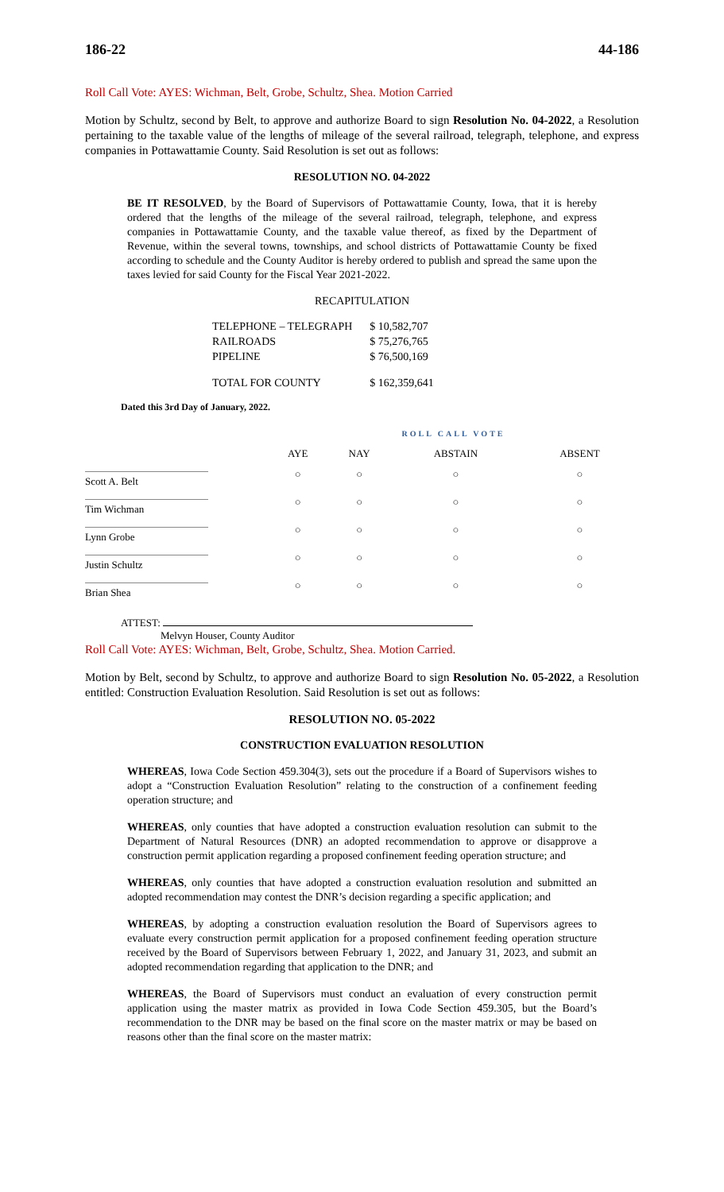186-22 44-186
Roll Call Vote: AYES: Wichman, Belt, Grobe, Schultz, Shea. Motion Carried
Motion by Schultz, second by Belt, to approve and authorize Board to sign Resolution No. 04-2022, a Resolution pertaining to the taxable value of the lengths of mileage of the several railroad, telegraph, telephone, and express companies in Pottawattamie County. Said Resolution is set out as follows:
RESOLUTION NO. 04-2022
BE IT RESOLVED, by the Board of Supervisors of Pottawattamie County, Iowa, that it is hereby ordered that the lengths of the mileage of the several railroad, telegraph, telephone, and express companies in Pottawattamie County, and the taxable value thereof, as fixed by the Department of Revenue, within the several towns, townships, and school districts of Pottawattamie County be fixed according to schedule and the County Auditor is hereby ordered to publish and spread the same upon the taxes levied for said County for the Fiscal Year 2021-2022.
RECAPITULATION
| TELEPHONE – TELEGRAPH | $ 10,582,707 |
| RAILROADS | $ 75,276,765 |
| PIPELINE | $ 76,500,169 |
| TOTAL FOR COUNTY | $ 162,359,641 |
Dated this 3rd Day of January, 2022.
| | ROLL CALL VOTE | | | |
| --- | --- | --- | --- | --- |
| | AYE | NAY | ABSTAIN | ABSENT |
| Scott A. Belt | ○ | ○ | ○ | ○ |
| Tim Wichman | ○ | ○ | ○ | ○ |
| Lynn Grobe | ○ | ○ | ○ | ○ |
| Justin Schultz | ○ | ○ | ○ | ○ |
| Brian Shea | ○ | ○ | ○ | ○ |
ATTEST:
Melvyn Houser, County Auditor
Roll Call Vote: AYES: Wichman, Belt, Grobe, Schultz, Shea. Motion Carried.
Motion by Belt, second by Schultz, to approve and authorize Board to sign Resolution No. 05-2022, a Resolution entitled: Construction Evaluation Resolution. Said Resolution is set out as follows:
RESOLUTION NO. 05-2022
CONSTRUCTION EVALUATION RESOLUTION
WHEREAS, Iowa Code Section 459.304(3), sets out the procedure if a Board of Supervisors wishes to adopt a “Construction Evaluation Resolution” relating to the construction of a confinement feeding operation structure; and
WHEREAS, only counties that have adopted a construction evaluation resolution can submit to the Department of Natural Resources (DNR) an adopted recommendation to approve or disapprove a construction permit application regarding a proposed confinement feeding operation structure; and
WHEREAS, only counties that have adopted a construction evaluation resolution and submitted an adopted recommendation may contest the DNR’s decision regarding a specific application; and
WHEREAS, by adopting a construction evaluation resolution the Board of Supervisors agrees to evaluate every construction permit application for a proposed confinement feeding operation structure received by the Board of Supervisors between February 1, 2022, and January 31, 2023, and submit an adopted recommendation regarding that application to the DNR; and
WHEREAS, the Board of Supervisors must conduct an evaluation of every construction permit application using the master matrix as provided in Iowa Code Section 459.305, but the Board’s recommendation to the DNR may be based on the final score on the master matrix or may be based on reasons other than the final score on the master matrix: